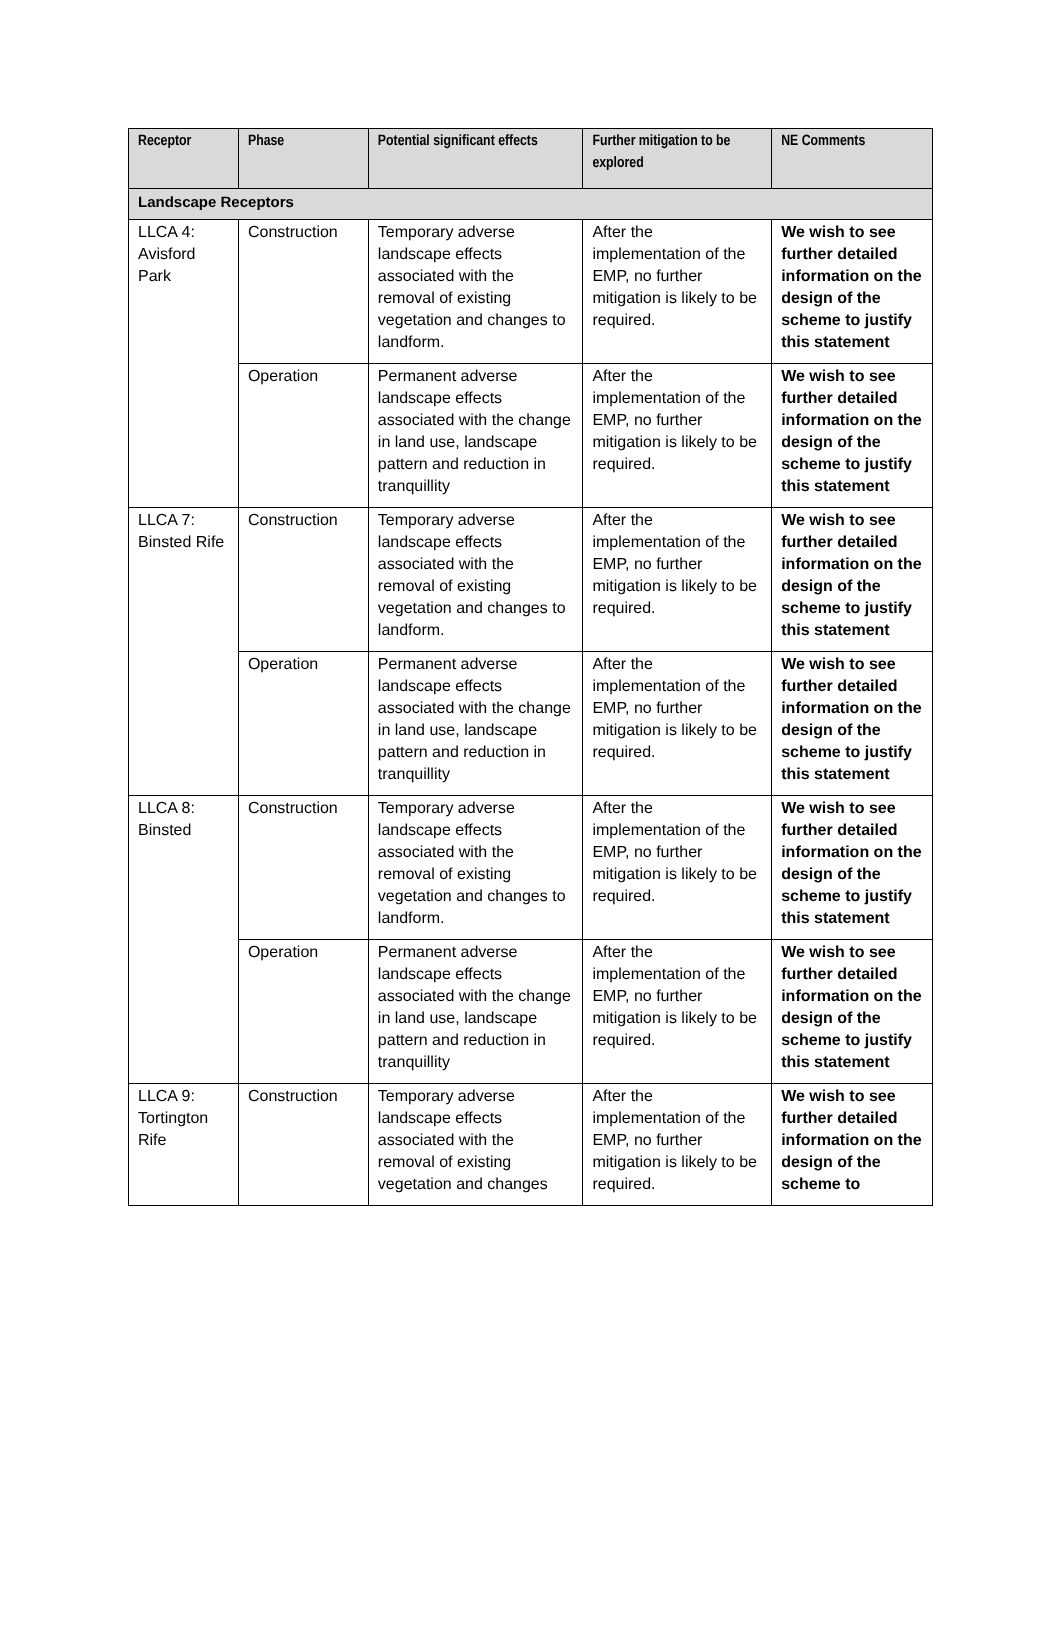| Receptor | Phase | Potential significant effects | Further mitigation to be explored | NE Comments |
| --- | --- | --- | --- | --- |
| Landscape Receptors | | | | |
| LLCA 4: Avisford Park | Construction | Temporary adverse landscape effects associated with the removal of existing vegetation and changes to landform. | After the implementation of the EMP, no further mitigation is likely to be required. | We wish to see further detailed information on the design of the scheme to justify this statement |
| | Operation | Permanent adverse landscape effects associated with the change in land use, landscape pattern and reduction in tranquillity | After the implementation of the EMP, no further mitigation is likely to be required. | We wish to see further detailed information on the design of the scheme to justify this statement |
| LLCA 7: Binsted Rife | Construction | Temporary adverse landscape effects associated with the removal of existing vegetation and changes to landform. | After the implementation of the EMP, no further mitigation is likely to be required. | We wish to see further detailed information on the design of the scheme to justify this statement |
| | Operation | Permanent adverse landscape effects associated with the change in land use, landscape pattern and reduction in tranquillity | After the implementation of the EMP, no further mitigation is likely to be required. | We wish to see further detailed information on the design of the scheme to justify this statement |
| LLCA 8: Binsted | Construction | Temporary adverse landscape effects associated with the removal of existing vegetation and changes to landform. | After the implementation of the EMP, no further mitigation is likely to be required. | We wish to see further detailed information on the design of the scheme to justify this statement |
| | Operation | Permanent adverse landscape effects associated with the change in land use, landscape pattern and reduction in tranquillity | After the implementation of the EMP, no further mitigation is likely to be required. | We wish to see further detailed information on the design of the scheme to justify this statement |
| LLCA 9: Tortington Rife | Construction | Temporary adverse landscape effects associated with the removal of existing vegetation and changes | After the implementation of the EMP, no further mitigation is likely to be required. | We wish to see further detailed information on the design of the scheme to |